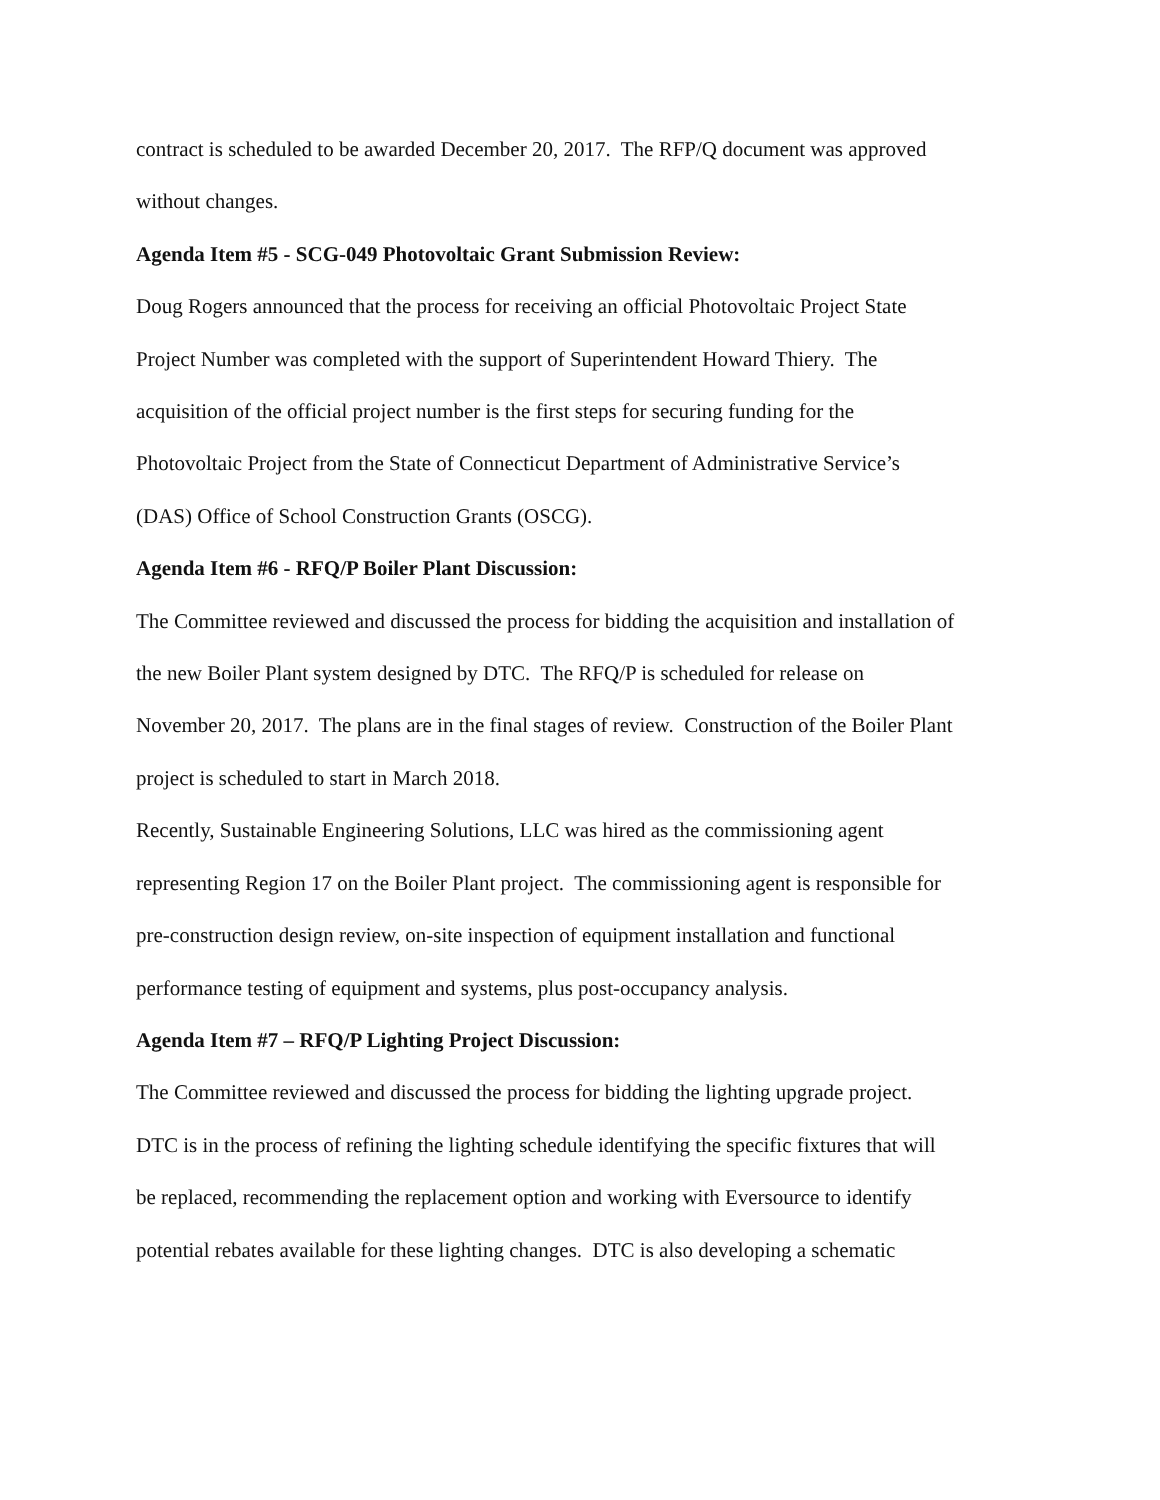contract is scheduled to be awarded December 20, 2017. The RFP/Q document was approved
without changes.
Agenda Item #5 - SCG-049 Photovoltaic Grant Submission Review:
Doug Rogers announced that the process for receiving an official Photovoltaic Project State
Project Number was completed with the support of Superintendent Howard Thiery. The
acquisition of the official project number is the first steps for securing funding for the
Photovoltaic Project from the State of Connecticut Department of Administrative Service’s
(DAS) Office of School Construction Grants (OSCG).
Agenda Item #6 - RFQ/P Boiler Plant Discussion:
The Committee reviewed and discussed the process for bidding the acquisition and installation of
the new Boiler Plant system designed by DTC. The RFQ/P is scheduled for release on
November 20, 2017. The plans are in the final stages of review. Construction of the Boiler Plant
project is scheduled to start in March 2018.
Recently, Sustainable Engineering Solutions, LLC was hired as the commissioning agent
representing Region 17 on the Boiler Plant project. The commissioning agent is responsible for
pre-construction design review, on-site inspection of equipment installation and functional
performance testing of equipment and systems, plus post-occupancy analysis.
Agenda Item #7 – RFQ/P Lighting Project Discussion:
The Committee reviewed and discussed the process for bidding the lighting upgrade project.
DTC is in the process of refining the lighting schedule identifying the specific fixtures that will
be replaced, recommending the replacement option and working with Eversource to identify
potential rebates available for these lighting changes. DTC is also developing a schematic